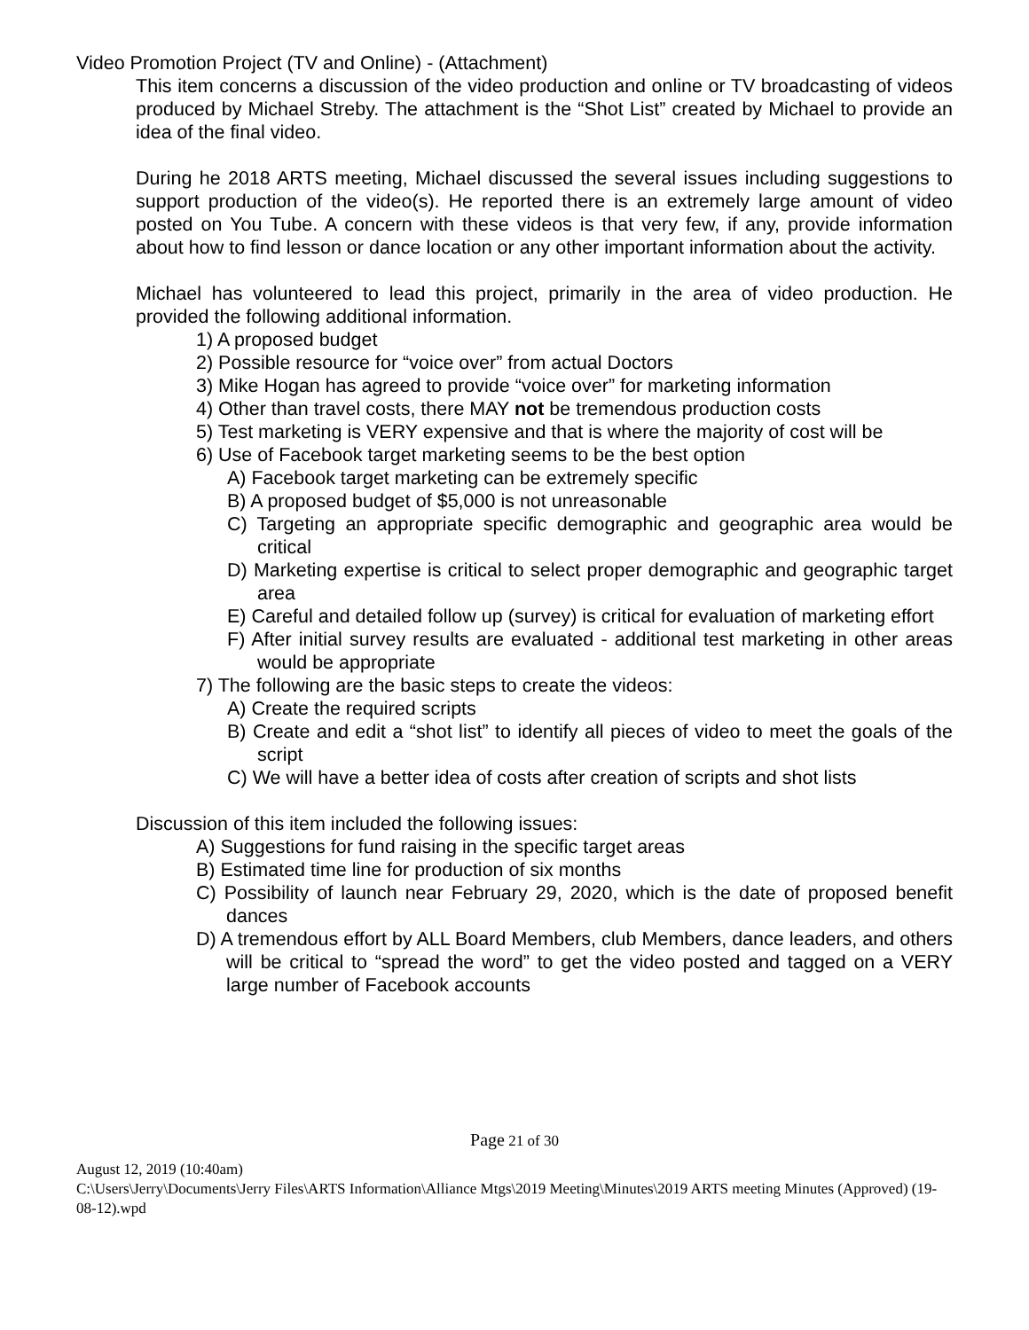Video Promotion Project (TV and Online) - (Attachment)
This item concerns a discussion of the video production and online or TV broadcasting of videos produced by Michael Streby. The attachment is the “Shot List” created by Michael to provide an idea of the final video.
During he 2018 ARTS meeting, Michael discussed the several issues including suggestions to support production of the video(s). He reported there is an extremely large amount of video posted on You Tube. A concern with these videos is that very few, if any, provide information about how to find lesson or dance location or any other important information about the activity.
Michael has volunteered to lead this project, primarily in the area of video production. He provided the following additional information.
1) A proposed budget
2) Possible resource for “voice over” from actual Doctors
3) Mike Hogan has agreed to provide “voice over” for marketing information
4) Other than travel costs, there MAY not be tremendous production costs
5) Test marketing is VERY expensive and that is where the majority of cost will be
6) Use of Facebook target marketing seems to be the best option
A) Facebook target marketing can be extremely specific
B) A proposed budget of $5,000 is not unreasonable
C) Targeting an appropriate specific demographic and geographic area would be critical
D) Marketing expertise is critical to select proper demographic and geographic target area
E) Careful and detailed follow up (survey) is critical for evaluation of marketing effort
F) After initial survey results are evaluated - additional test marketing in other areas would be appropriate
7) The following are the basic steps to create the videos:
A) Create the required scripts
B) Create and edit a “shot list” to identify all pieces of video to meet the goals of the script
C) We will have a better idea of costs after creation of scripts and shot lists
Discussion of this item included the following issues:
A) Suggestions for fund raising in the specific target areas
B) Estimated time line for production of six months
C) Possibility of launch near February 29, 2020, which is the date of proposed benefit dances
D) A tremendous effort by ALL Board Members, club Members, dance leaders, and others will be critical to “spread the word” to get the video posted and tagged on a VERY large number of Facebook accounts
Page 21 of 30
August 12, 2019 (10:40am)
C:\Users\Jerry\Documents\Jerry Files\ARTS Information\Alliance Mtgs\2019 Meeting\Minutes\2019 ARTS meeting Minutes (Approved) (19-08-12).wpd